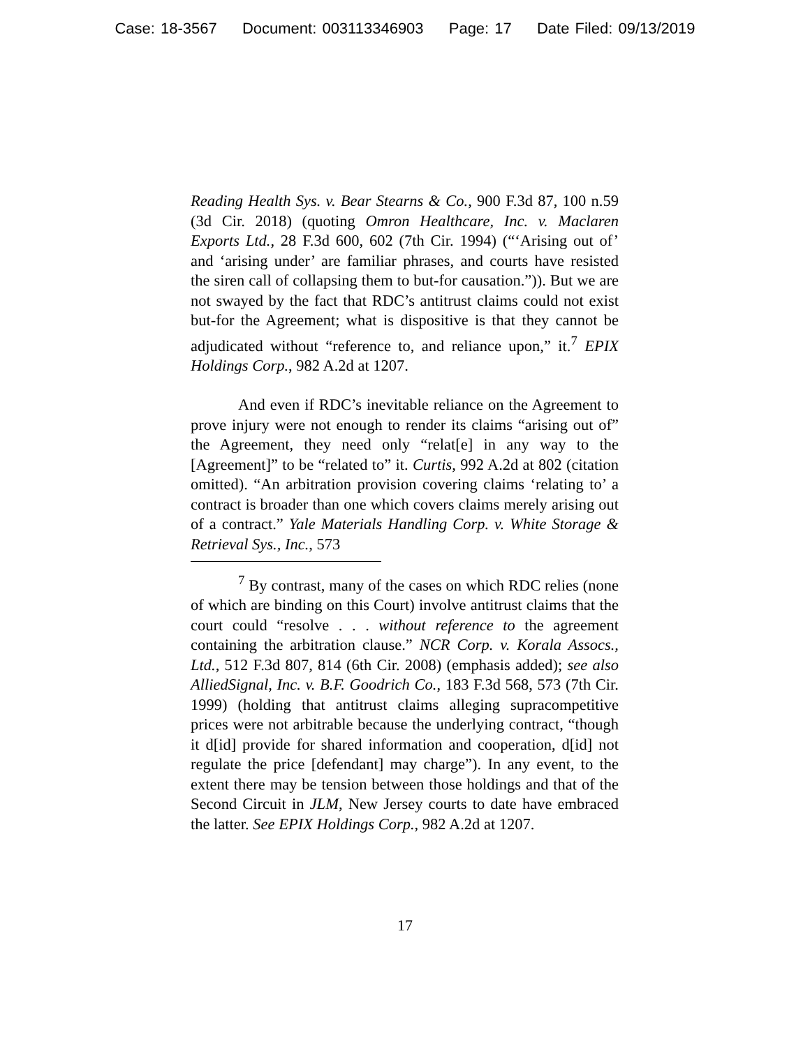Case: 18-3567 Document: 003113346903 Page: 17 Date Filed: 09/13/2019
Reading Health Sys. v. Bear Stearns & Co., 900 F.3d 87, 100 n.59 (3d Cir. 2018) (quoting Omron Healthcare, Inc. v. Maclaren Exports Ltd., 28 F.3d 600, 602 (7th Cir. 1994) (“‘Arising out of’ and ‘arising under’ are familiar phrases, and courts have resisted the siren call of collapsing them to but-for causation.”)). But we are not swayed by the fact that RDC’s antitrust claims could not exist but-for the Agreement; what is dispositive is that they cannot be adjudicated without “reference to, and reliance upon,” it.<sup>7</sup> EPIX Holdings Corp., 982 A.2d at 1207.
And even if RDC’s inevitable reliance on the Agreement to prove injury were not enough to render its claims “arising out of” the Agreement, they need only “relat[e] in any way to the [Agreement]” to be “related to” it. Curtis, 992 A.2d at 802 (citation omitted). “An arbitration provision covering claims ‘relating to’ a contract is broader than one which covers claims merely arising out of a contract.” Yale Materials Handling Corp. v. White Storage & Retrieval Sys., Inc., 573
<sup>7</sup> By contrast, many of the cases on which RDC relies (none of which are binding on this Court) involve antitrust claims that the court could “resolve . . . without reference to the agreement containing the arbitration clause.” NCR Corp. v. Korala Assocs., Ltd., 512 F.3d 807, 814 (6th Cir. 2008) (emphasis added); see also AlliedSignal, Inc. v. B.F. Goodrich Co., 183 F.3d 568, 573 (7th Cir. 1999) (holding that antitrust claims alleging supracompetitive prices were not arbitrable because the underlying contract, “though it d[id] provide for shared information and cooperation, d[id] not regulate the price [defendant] may charge”). In any event, to the extent there may be tension between those holdings and that of the Second Circuit in JLM, New Jersey courts to date have embraced the latter. See EPIX Holdings Corp., 982 A.2d at 1207.
17